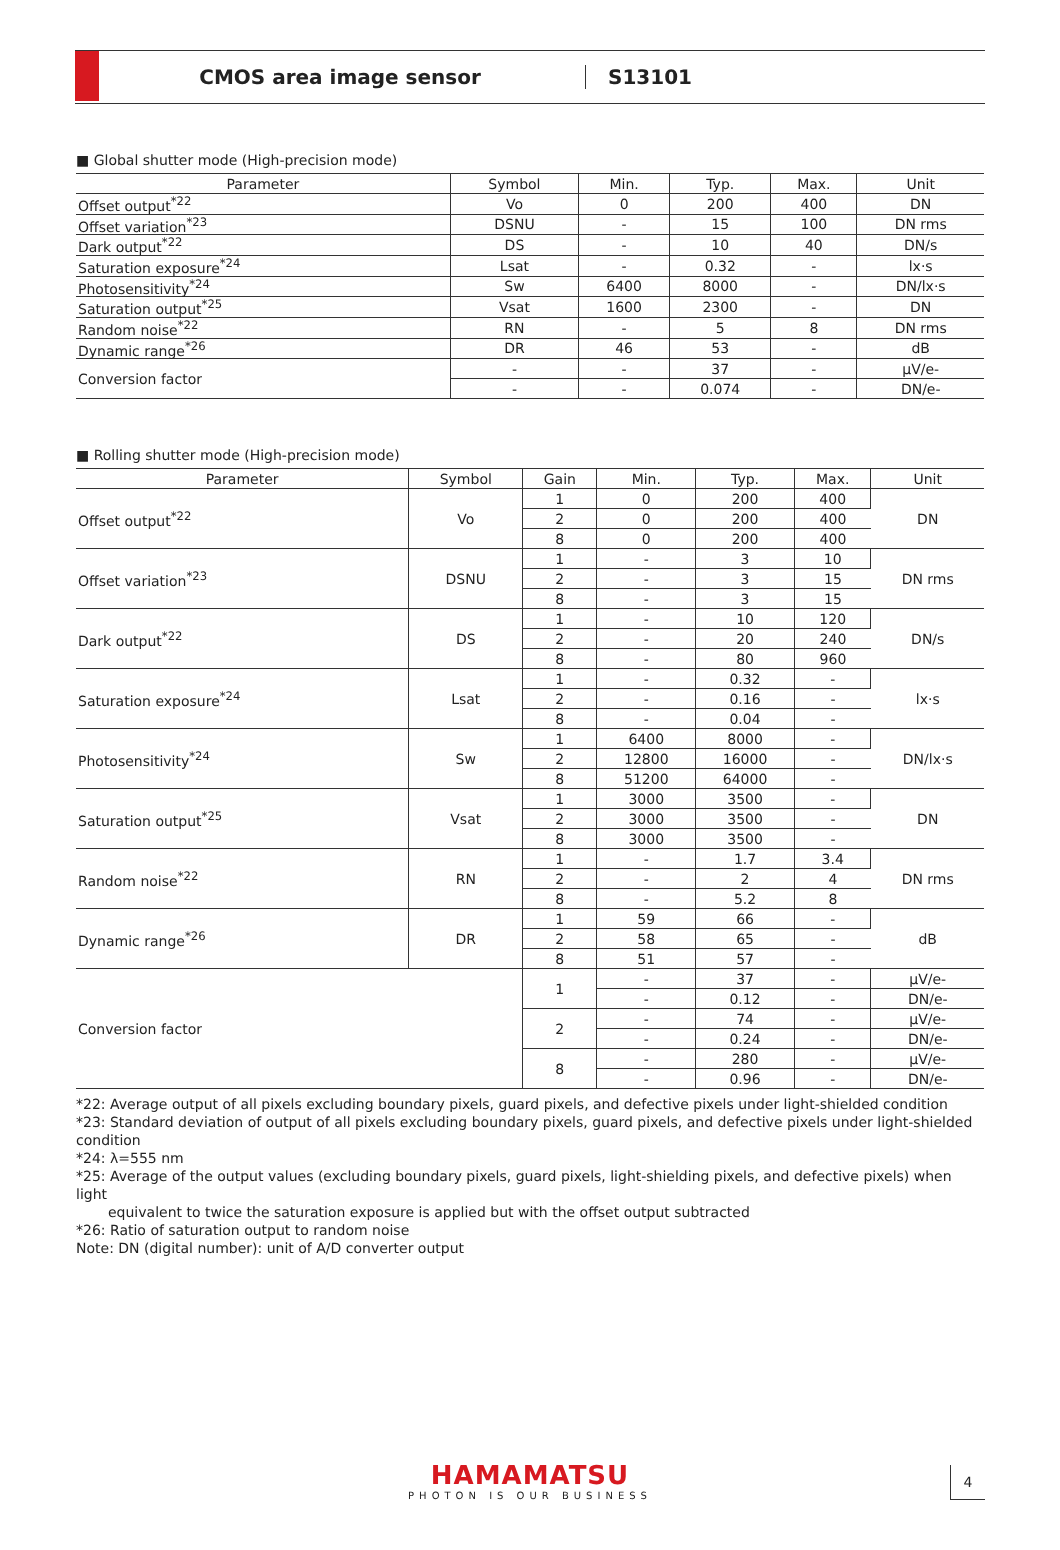CMOS area image sensor S13101
■ Global shutter mode (High-precision mode)
| Parameter | Symbol | Min. | Typ. | Max. | Unit |
| --- | --- | --- | --- | --- | --- |
| Offset output<sup>*22</sup> | Vo | 0 | 200 | 400 | DN |
| Offset variation<sup>*23</sup> | DSNU | - | 15 | 100 | DN rms |
| Dark output<sup>*22</sup> | DS | - | 10 | 40 | DN/s |
| Saturation exposure<sup>*24</sup> | Lsat | - | 0.32 | - | lx·s |
| Photosensitivity<sup>*24</sup> | Sw | 6400 | 8000 | - | DN/lx·s |
| Saturation output<sup>*25</sup> | Vsat | 1600 | 2300 | - | DN |
| Random noise<sup>*22</sup> | RN | - | 5 | 8 | DN rms |
| Dynamic range<sup>*26</sup> | DR | 46 | 53 | - | dB |
| Conversion factor | - | - | 37 | - | µV/e- |
| | - | - | 0.074 | - | DN/e- |
■ Rolling shutter mode (High-precision mode)
| Parameter | Symbol | Gain | Min. | Typ. | Max. | Unit |
| --- | --- | --- | --- | --- | --- | --- |
| Offset output<sup>*22</sup> | Vo | 1 | 0 | 200 | 400 | DN |
| | | 2 | 0 | 200 | 400 | |
| | | 8 | 0 | 200 | 400 | |
| Offset variation<sup>*23</sup> | DSNU | 1 | - | 3 | 10 | DN rms |
| | | 2 | - | 3 | 15 | |
| | | 8 | - | 3 | 15 | |
| Dark output<sup>*22</sup> | DS | 1 | - | 10 | 120 | DN/s |
| | | 2 | - | 20 | 240 | |
| | | 8 | - | 80 | 960 | |
| Saturation exposure<sup>*24</sup> | Lsat | 1 | - | 0.32 | - | lx·s |
| | | 2 | - | 0.16 | - | |
| | | 8 | - | 0.04 | - | |
| Photosensitivity<sup>*24</sup> | Sw | 1 | 6400 | 8000 | - | DN/lx·s |
| | | 2 | 12800 | 16000 | - | |
| | | 8 | 51200 | 64000 | - | |
| Saturation output<sup>*25</sup> | Vsat | 1 | 3000 | 3500 | - | DN |
| | | 2 | 3000 | 3500 | - | |
| | | 8 | 3000 | 3500 | - | |
| Random noise<sup>*22</sup> | RN | 1 | - | 1.7 | 3.4 | DN rms |
| | | 2 | - | 2 | 4 | |
| | | 8 | - | 5.2 | 8 | |
| Dynamic range<sup>*26</sup> | DR | 1 | 59 | 66 | - | dB |
| | | 2 | 58 | 65 | - | |
| | | 8 | 51 | 57 | - | |
| Conversion factor | | 1 | - | 37 | - | µV/e- |
| | | | - | 0.12 | - | DN/e- |
| | | 2 | - | 74 | - | µV/e- |
| | | | - | 0.24 | - | DN/e- |
| | | 8 | - | 280 | - | µV/e- |
| | | | - | 0.96 | - | DN/e- |
*22: Average output of all pixels excluding boundary pixels, guard pixels, and defective pixels under light-shielded condition
*23: Standard deviation of output of all pixels excluding boundary pixels, guard pixels, and defective pixels under light-shielded condition
*24: λ=555 nm
*25: Average of the output values (excluding boundary pixels, guard pixels, light-shielding pixels, and defective pixels) when light
equivalent to twice the saturation exposure is applied but with the offset output subtracted
*26: Ratio of saturation output to random noise
Note: DN (digital number): unit of A/D converter output
HAMAMATSU
PHOTON IS OUR BUSINESS
4